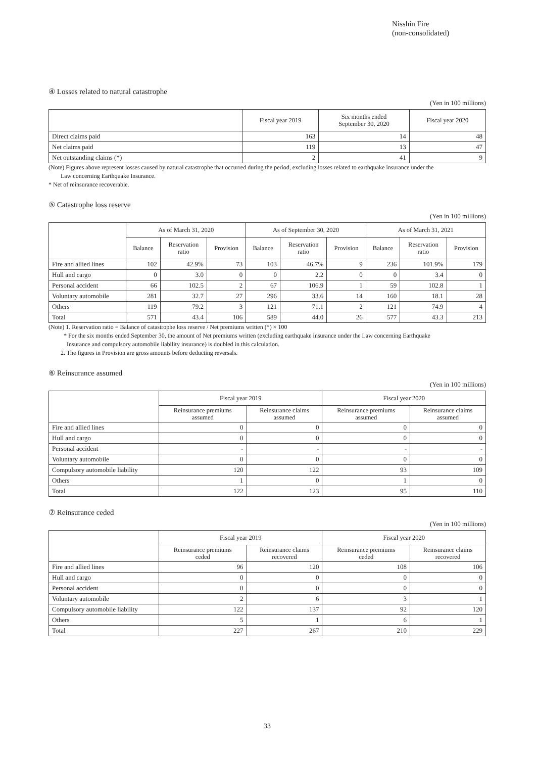Nisshin Fire
(non-consolidated)
④ Losses related to natural catastrophe
(Yen in 100 millions)
| | Fiscal year 2019 | Six months ended September 30, 2020 | Fiscal year 2020 |
| --- | --- | --- | --- |
| Direct claims paid | 163 | 14 | 48 |
| Net claims paid | 119 | 13 | 47 |
| Net outstanding claims (*) | 2 | 41 | 9 |
(Note) Figures above represent losses caused by natural catastrophe that occurred during the period, excluding losses related to earthquake insurance under the
Law concerning Earthquake Insurance.
* Net of reinsurance recoverable.
⑤ Catastrophe loss reserve
(Yen in 100 millions)
| | As of March 31, 2020 | | | As of September 30, 2020 | | | As of March 31, 2021 | | |
| --- | --- | --- | --- | --- | --- | --- | --- | --- | --- |
| | Balance | Reservation ratio | Provision | Balance | Reservation ratio | Provision | Balance | Reservation ratio | Provision |
| Fire and allied lines | 102 | 42.9% | 73 | 103 | 46.7% | 9 | 236 | 101.9% | 179 |
| Hull and cargo | 0 | 3.0 | 0 | 0 | 2.2 | 0 | 0 | 3.4 | 0 |
| Personal accident | 66 | 102.5 | 2 | 67 | 106.9 | 1 | 59 | 102.8 | 1 |
| Voluntary automobile | 281 | 32.7 | 27 | 296 | 33.6 | 14 | 160 | 18.1 | 28 |
| Others | 119 | 79.2 | 3 | 121 | 71.1 | 2 | 121 | 74.9 | 4 |
| Total | 571 | 43.4 | 106 | 589 | 44.0 | 26 | 577 | 43.3 | 213 |
(Note) 1. Reservation ratio = Balance of catastrophe loss reserve / Net premiums written (*) × 100
* For the six months ended September 30, the amount of Net premiums written (excluding earthquake insurance under the Law concerning Earthquake
Insurance and compulsory automobile liability insurance) is doubled in this calculation.
2. The figures in Provision are gross amounts before deducting reversals.
⑥ Reinsurance assumed
(Yen in 100 millions)
| | Fiscal year 2019 | | Fiscal year 2020 | |
| --- | --- | --- | --- | --- |
| | Reinsurance premiums assumed | Reinsurance claims assumed | Reinsurance premiums assumed | Reinsurance claims assumed |
| Fire and allied lines | 0 | 0 | 0 | 0 |
| Hull and cargo | 0 | 0 | 0 | 0 |
| Personal accident | - | - | - | - |
| Voluntary automobile | 0 | 0 | 0 | 0 |
| Compulsory automobile liability | 120 | 122 | 93 | 109 |
| Others | 1 | 0 | 1 | 0 |
| Total | 122 | 123 | 95 | 110 |
⑦ Reinsurance ceded
(Yen in 100 millions)
| | Fiscal year 2019 | | Fiscal year 2020 | |
| --- | --- | --- | --- | --- |
| | Reinsurance premiums ceded | Reinsurance claims recovered | Reinsurance premiums ceded | Reinsurance claims recovered |
| Fire and allied lines | 96 | 120 | 108 | 106 |
| Hull and cargo | 0 | 0 | 0 | 0 |
| Personal accident | 0 | 0 | 0 | 0 |
| Voluntary automobile | 2 | 6 | 3 | 1 |
| Compulsory automobile liability | 122 | 137 | 92 | 120 |
| Others | 5 | 1 | 6 | 1 |
| Total | 227 | 267 | 210 | 229 |
33